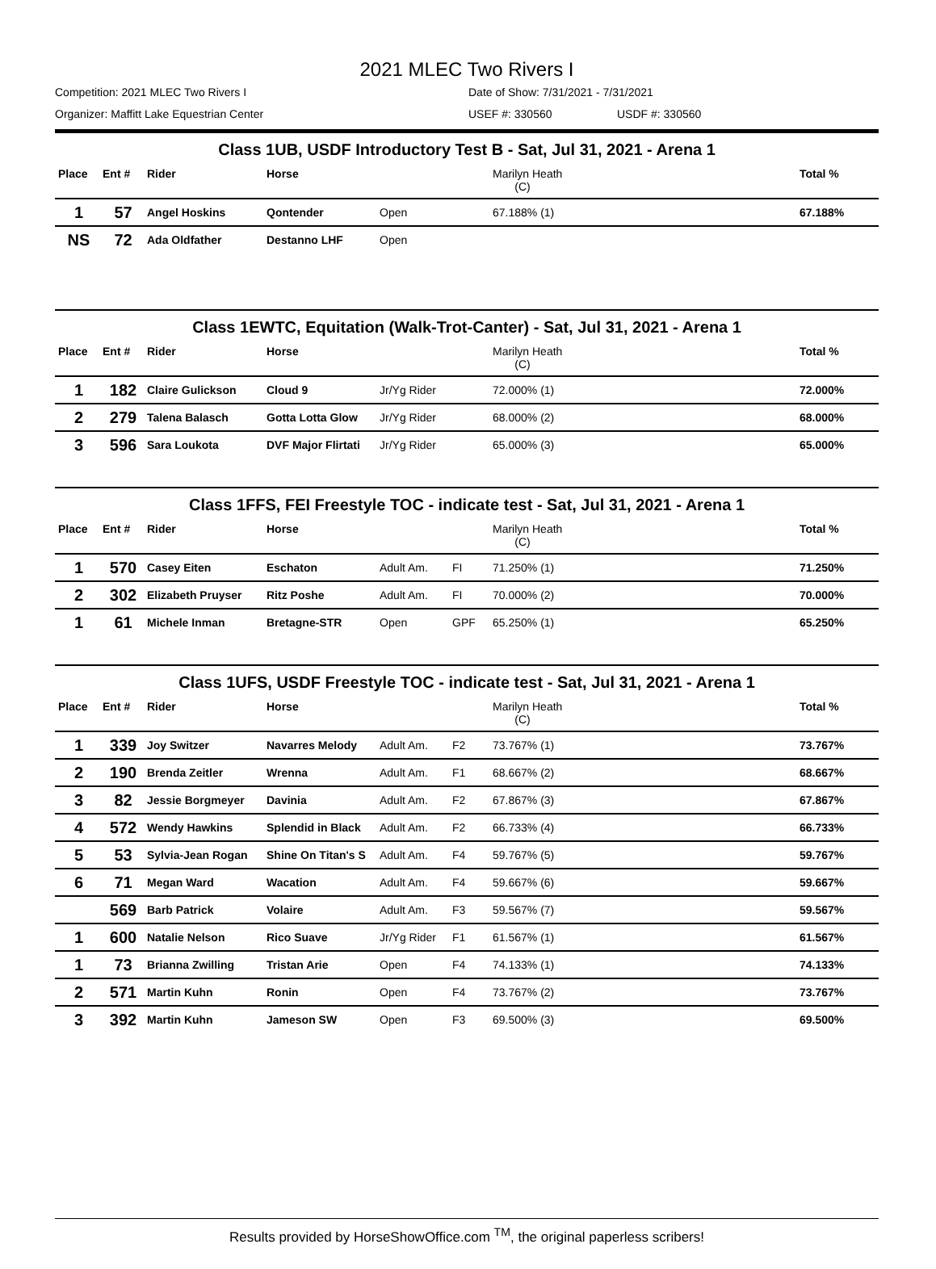2021 MLEC Two Rivers I
Competition: 2021 MLEC Two Rivers I Date of Show: 7/31/2021 - 7/31/2021
Organizer: Maffitt Lake Equestrian Center USEF #: 330560 USDF #: 330560
| Class 1UB, USDF Introductory Test B - Sat, Jul 31, 2021 - Arena 1 | | | | | | | |
| Place | Ent # | Rider | Horse | | | Marilyn Heath (C) | Total % |
| 1 | 57 | Angel Hoskins | Qontender | Open | | 67.188% (1) | 67.188% |
| NS | 72 | Ada Oldfather | Destanno LHF | Open | | | |
| Class 1EWTC, Equitation (Walk-Trot-Canter) - Sat, Jul 31, 2021 - Arena 1 | | | | | | | |
| Place | Ent # | Rider | Horse | | | Marilyn Heath (C) | Total % |
| 1 | 182 | Claire Gulickson | Cloud 9 | Jr/Yg Rider | | 72.000% (1) | 72.000% |
| 2 | 279 | Talena Balasch | Gotta Lotta Glow | Jr/Yg Rider | | 68.000% (2) | 68.000% |
| 3 | 596 | Sara Loukota | DVF Major Flirtati | Jr/Yg Rider | | 65.000% (3) | 65.000% |
| Class 1FFS, FEI Freestyle TOC - indicate test - Sat, Jul 31, 2021 - Arena 1 | | | | | | | |
| Place | Ent # | Rider | Horse | | | Marilyn Heath (C) | Total % |
| 1 | 570 | Casey Eiten | Eschaton | Adult Am. | FI | 71.250% (1) | 71.250% |
| 2 | 302 | Elizabeth Pruyser | Ritz Poshe | Adult Am. | FI | 70.000% (2) | 70.000% |
| 1 | 61 | Michele Inman | Bretagne-STR | Open | GPF | 65.250% (1) | 65.250% |
| Class 1UFS, USDF Freestyle TOC - indicate test - Sat, Jul 31, 2021 - Arena 1 | | | | | | | |
| Place | Ent # | Rider | Horse | | | Marilyn Heath (C) | Total % |
| 1 | 339 | Joy Switzer | Navarres Melody | Adult Am. | F2 | 73.767% (1) | 73.767% |
| 2 | 190 | Brenda Zeitler | Wrenna | Adult Am. | F1 | 68.667% (2) | 68.667% |
| 3 | 82 | Jessie Borgmeyer | Davinia | Adult Am. | F2 | 67.867% (3) | 67.867% |
| 4 | 572 | Wendy Hawkins | Splendid in Black | Adult Am. | F2 | 66.733% (4) | 66.733% |
| 5 | 53 | Sylvia-Jean Rogan | Shine On Titan's S | Adult Am. | F4 | 59.767% (5) | 59.767% |
| 6 | 71 | Megan Ward | Wacation | Adult Am. | F4 | 59.667% (6) | 59.667% |
| | 569 | Barb Patrick | Volaire | Adult Am. | F3 | 59.567% (7) | 59.567% |
| 1 | 600 | Natalie Nelson | Rico Suave | Jr/Yg Rider | F1 | 61.567% (1) | 61.567% |
| 1 | 73 | Brianna Zwilling | Tristan Arie | Open | F4 | 74.133% (1) | 74.133% |
| 2 | 571 | Martin Kuhn | Ronin | Open | F4 | 73.767% (2) | 73.767% |
| 3 | 392 | Martin Kuhn | Jameson SW | Open | F3 | 69.500% (3) | 69.500% |
Results provided by HorseShowOffice.com <sup>TM</sup>, the original paperless scribers!